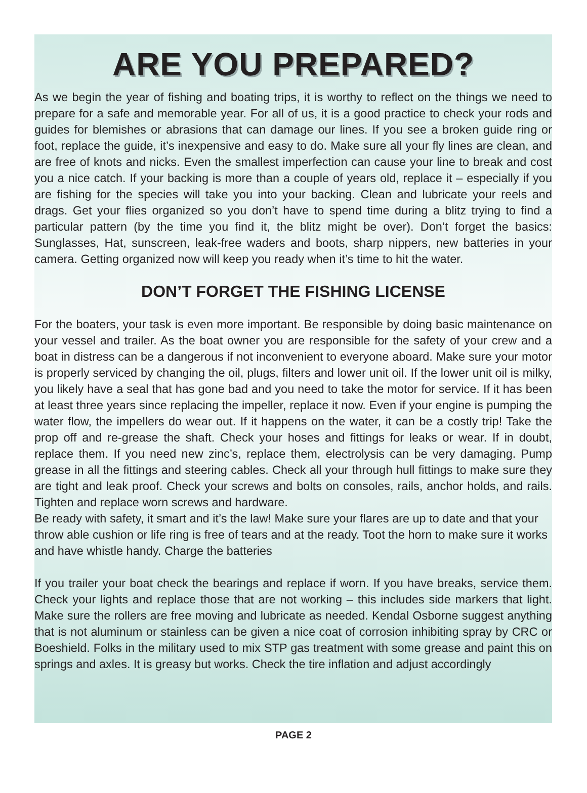ARE YOU PREPARED?
As we begin the year of fishing and boating trips, it is worthy to reflect on the things we need to prepare for a safe and memorable year. For all of us, it is a good practice to check your rods and guides for blemishes or abrasions that can damage our lines. If you see a broken guide ring or foot, replace the guide, it’s inexpensive and easy to do. Make sure all your fly lines are clean, and are free of knots and nicks. Even the smallest imperfection can cause your line to break and cost you a nice catch. If your backing is more than a couple of years old, replace it – especially if you are fishing for the species will take you into your backing. Clean and lubricate your reels and drags. Get your flies organized so you don’t have to spend time during a blitz trying to find a particular pattern (by the time you find it, the blitz might be over). Don’t forget the basics: Sunglasses, Hat, sunscreen, leak-free waders and boots, sharp nippers, new batteries in your camera. Getting organized now will keep you ready when it’s time to hit the water.
DON’T FORGET THE FISHING LICENSE
For the boaters, your task is even more important. Be responsible by doing basic maintenance on your vessel and trailer. As the boat owner you are responsible for the safety of your crew and a boat in distress can be a dangerous if not inconvenient to everyone aboard. Make sure your motor is properly serviced by changing the oil, plugs, filters and lower unit oil. If the lower unit oil is milky, you likely have a seal that has gone bad and you need to take the motor for service. If it has been at least three years since replacing the impeller, replace it now. Even if your engine is pumping the water flow, the impellers do wear out. If it happens on the water, it can be a costly trip! Take the prop off and re-grease the shaft. Check your hoses and fittings for leaks or wear. If in doubt, replace them. If you need new zinc’s, replace them, electrolysis can be very damaging. Pump grease in all the fittings and steering cables. Check all your through hull fittings to make sure they are tight and leak proof. Check your screws and bolts on consoles, rails, anchor holds, and rails. Tighten and replace worn screws and hardware.
Be ready with safety, it smart and it’s the law! Make sure your flares are up to date and that your throw able cushion or life ring is free of tears and at the ready. Toot the horn to make sure it works and have whistle handy. Charge the batteries
If you trailer your boat check the bearings and replace if worn. If you have breaks, service them. Check your lights and replace those that are not working – this includes side markers that light. Make sure the rollers are free moving and lubricate as needed. Kendal Osborne suggest anything that is not aluminum or stainless can be given a nice coat of corrosion inhibiting spray by CRC or Boeshield. Folks in the military used to mix STP gas treatment with some grease and paint this on springs and axles. It is greasy but works. Check the tire inflation and adjust accordingly
PAGE 2